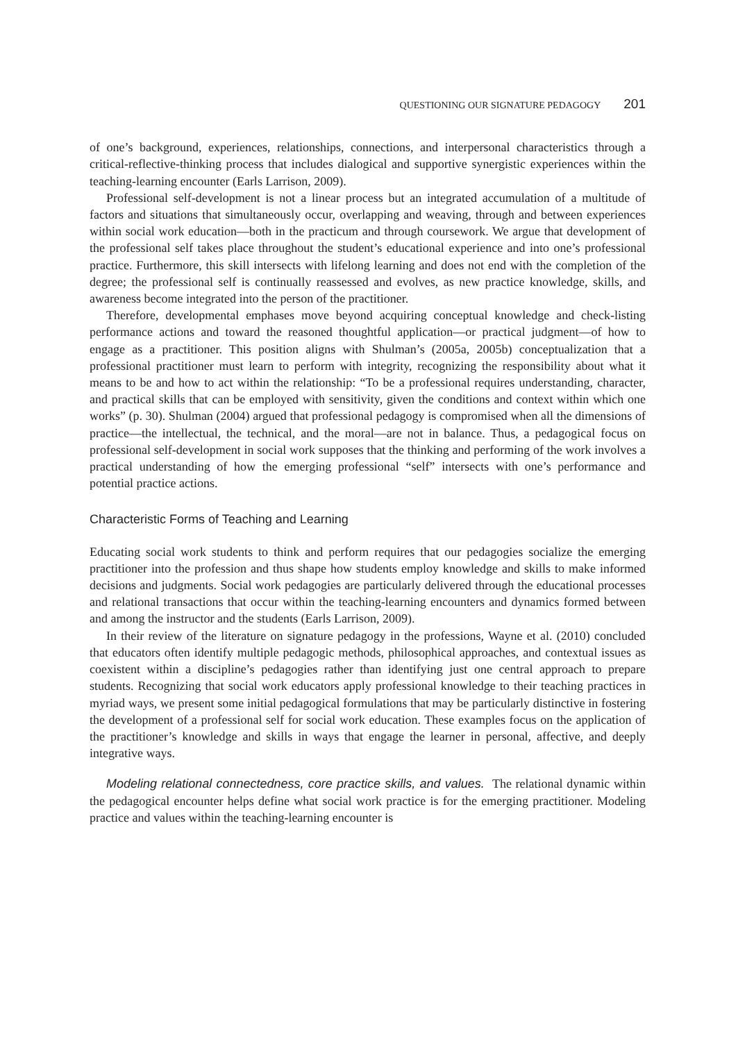QUESTIONING OUR SIGNATURE PEDAGOGY 201
of one’s background, experiences, relationships, connections, and interpersonal characteristics through a critical-reflective-thinking process that includes dialogical and supportive synergistic experiences within the teaching-learning encounter (Earls Larrison, 2009).
Professional self-development is not a linear process but an integrated accumulation of a multitude of factors and situations that simultaneously occur, overlapping and weaving, through and between experiences within social work education—both in the practicum and through coursework. We argue that development of the professional self takes place throughout the student’s educational experience and into one’s professional practice. Furthermore, this skill intersects with lifelong learning and does not end with the completion of the degree; the professional self is continually reassessed and evolves, as new practice knowledge, skills, and awareness become integrated into the person of the practitioner.
Therefore, developmental emphases move beyond acquiring conceptual knowledge and check-listing performance actions and toward the reasoned thoughtful application—or practical judgment—of how to engage as a practitioner. This position aligns with Shulman’s (2005a, 2005b) conceptualization that a professional practitioner must learn to perform with integrity, recognizing the responsibility about what it means to be and how to act within the relationship: “To be a professional requires understanding, character, and practical skills that can be employed with sensitivity, given the conditions and context within which one works” (p. 30). Shulman (2004) argued that professional pedagogy is compromised when all the dimensions of practice—the intellectual, the technical, and the moral—are not in balance. Thus, a pedagogical focus on professional self-development in social work supposes that the thinking and performing of the work involves a practical understanding of how the emerging professional “self” intersects with one’s performance and potential practice actions.
Characteristic Forms of Teaching and Learning
Educating social work students to think and perform requires that our pedagogies socialize the emerging practitioner into the profession and thus shape how students employ knowledge and skills to make informed decisions and judgments. Social work pedagogies are particularly delivered through the educational processes and relational transactions that occur within the teaching-learning encounters and dynamics formed between and among the instructor and the students (Earls Larrison, 2009).
In their review of the literature on signature pedagogy in the professions, Wayne et al. (2010) concluded that educators often identify multiple pedagogic methods, philosophical approaches, and contextual issues as coexistent within a discipline’s pedagogies rather than identifying just one central approach to prepare students. Recognizing that social work educators apply professional knowledge to their teaching practices in myriad ways, we present some initial pedagogical formulations that may be particularly distinctive in fostering the development of a professional self for social work education. These examples focus on the application of the practitioner’s knowledge and skills in ways that engage the learner in personal, affective, and deeply integrative ways.
Modeling relational connectedness, core practice skills, and values. The relational dynamic within the pedagogical encounter helps define what social work practice is for the emerging practitioner. Modeling practice and values within the teaching-learning encounter is